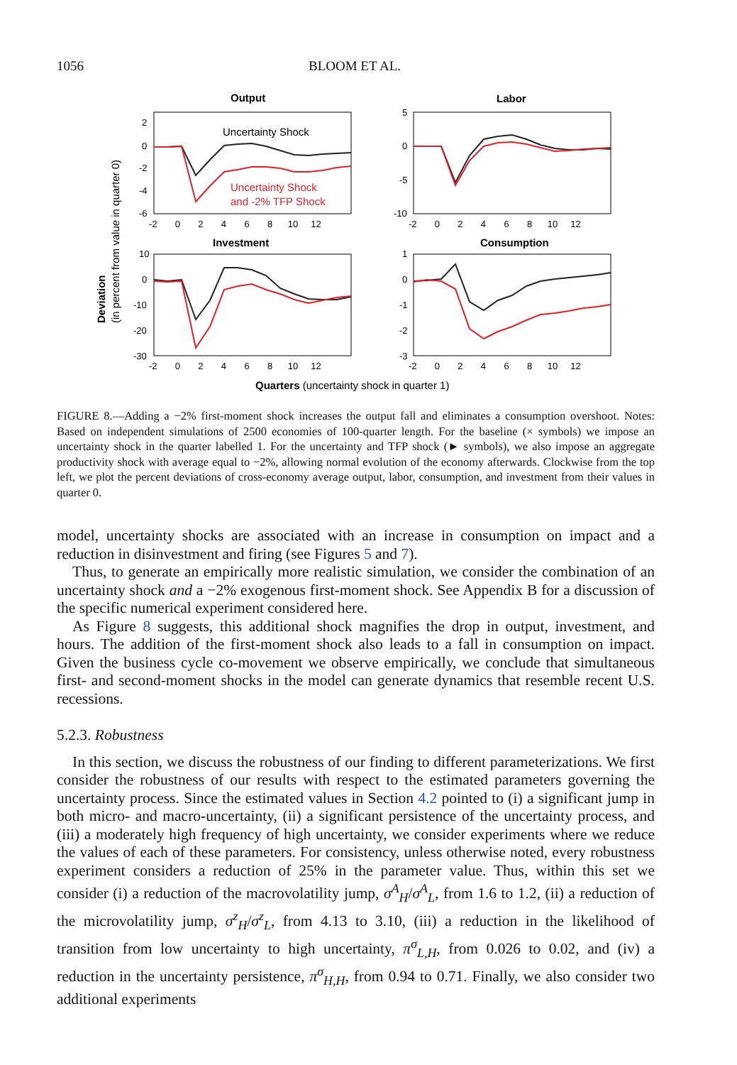1056 BLOOM ET AL.
Output
Labor
Investment
Consumption
Uncertainty Shock
Uncertainty Shock
and -2% TFP Shock
2
0
-2
-4
-6
5
0
-5
-10
10
0
-10
-20
-30
1
0
-1
-2
-3
-2 0 2 4 6 8 10 12
-2 0 2 4 6 8 10 12
-2 0 2 4 6 8 10 12
-2 0 2 4 6 8 10 12
Deviation
(in percent from value in quarter 0)
Quarters (uncertainty shock in quarter 1)
FIGURE 8.—Adding a −2% first-moment shock increases the output fall and eliminates a consumption overshoot. Notes: Based on independent simulations of 2500 economies of 100-quarter length. For the baseline (× symbols) we impose an uncertainty shock in the quarter labelled 1. For the uncertainty and TFP shock (► symbols), we also impose an aggregate productivity shock with average equal to −2%, allowing normal evolution of the economy afterwards. Clockwise from the top left, we plot the percent deviations of cross-economy average output, labor, consumption, and investment from their values in quarter 0.
model, uncertainty shocks are associated with an increase in consumption on impact and a reduction in disinvestment and firing (see Figures 5 and 7).
Thus, to generate an empirically more realistic simulation, we consider the combination of an uncertainty shock and a −2% exogenous first-moment shock. See Appendix B for a discussion of the specific numerical experiment considered here.
As Figure 8 suggests, this additional shock magnifies the drop in output, investment, and hours. The addition of the first-moment shock also leads to a fall in consumption on impact. Given the business cycle co-movement we observe empirically, we conclude that simultaneous first- and second-moment shocks in the model can generate dynamics that resemble recent U.S. recessions.
5.2.3. Robustness
In this section, we discuss the robustness of our finding to different parameterizations. We first consider the robustness of our results with respect to the estimated parameters governing the uncertainty process. Since the estimated values in Section 4.2 pointed to (i) a significant jump in both micro- and macro-uncertainty, (ii) a significant persistence of the uncertainty process, and (iii) a moderately high frequency of high uncertainty, we consider experiments where we reduce the values of each of these parameters. For consistency, unless otherwise noted, every robustness experiment considers a reduction of 25% in the parameter value. Thus, within this set we consider (i) a reduction of the macrovolatility jump, σ<sup>A</sup><sub>H</sub>/σ<sup>A</sup><sub>L</sub>, from 1.6 to 1.2, (ii) a reduction of the microvolatility jump, σ<sup>z</sup><sub>H</sub>/σ<sup>z</sup><sub>L</sub>, from 4.13 to 3.10, (iii) a reduction in the likelihood of transition from low uncertainty to high uncertainty, π<sup>σ</sup><sub>L,H</sub>, from 0.026 to 0.02, and (iv) a reduction in the uncertainty persistence, π<sup>σ</sup><sub>H,H</sub>, from 0.94 to 0.71. Finally, we also consider two additional experiments